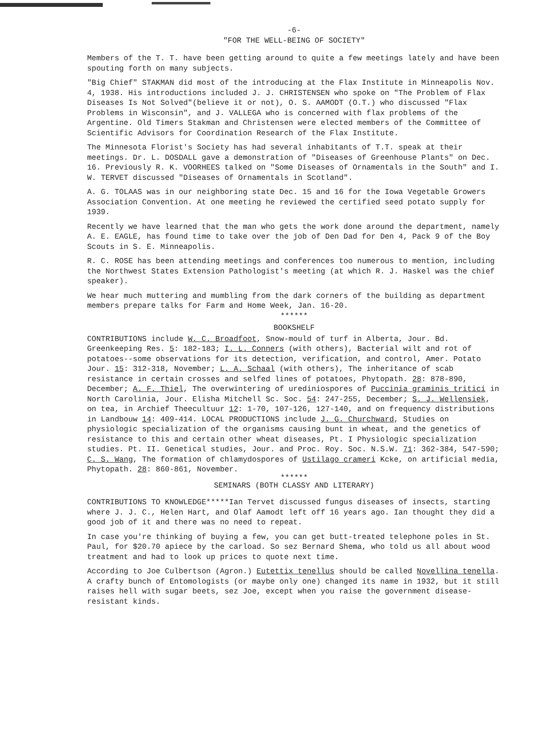-6-
"FOR THE WELL-BEING OF SOCIETY"
Members of the T. T. have been getting around to quite a few meetings lately and have been spouting forth on many subjects.
"Big Chief" STAKMAN did most of the introducing at the Flax Institute in Minneapolis Nov. 4, 1938. His introductions included J. J. CHRISTENSEN who spoke on "The Problem of Flax Diseases Is Not Solved"(believe it or not), O. S. AAMODT (O.T.) who discussed "Flax Problems in Wisconsin", and J. VALLEGA who is concerned with flax problems of the Argentine. Old Timers Stakman and Christensen were elected members of the Committee of Scientific Advisors for Coordination Research of the Flax Institute.
The Minnesota Florist's Society has had several inhabitants of T.T. speak at their meetings. Dr. L. DOSDALL gave a demonstration of "Diseases of Greenhouse Plants" on Dec. 16. Previously R. K. VOORHEES talked on "Some Diseases of Ornamentals in the South" and I. W. TERVET discussed "Diseases of Ornamentals in Scotland".
A. G. TOLAAS was in our neighboring state Dec. 15 and 16 for the Iowa Vegetable Growers Association Convention. At one meeting he reviewed the certified seed potato supply for 1939.
Recently we have learned that the man who gets the work done around the department, namely A. E. EAGLE, has found time to take over the job of Den Dad for Den 4, Pack 9 of the Boy Scouts in S. E. Minneapolis.
R. C. ROSE has been attending meetings and conferences too numerous to mention, including the Northwest States Extension Pathologist's meeting (at which R. J. Haskel was the chief speaker).
We hear much muttering and mumbling from the dark corners of the building as department members prepare talks for Farm and Home Week, Jan. 16-20.
******
BOOKSHELF
CONTRIBUTIONS include W. C. Broadfoot, Snow-mould of turf in Alberta, Jour. Bd. Greenkeeping Res. 5: 182-183; I. L. Conners (with others), Bacterial wilt and rot of potatoes--some observations for its detection, verification, and control, Amer. Potato Jour. 15: 312-318, November; L. A. Schaal (with others), The inheritance of scab resistance in certain crosses and selfed lines of potatoes, Phytopath. 28: 878-890, December; A. F. Thiel, The overwintering of urediniospores of Puccinia graminis tritici in North Carolinia, Jour. Elisha Mitchell Sc. Soc. 54: 247-255, December; S. J. Wellensiek, on tea, in Archief Theecultuur 12: 1-70, 107-126, 127-140, and on frequency distributions in Landbouw 14: 409-414. LOCAL PRODUCTIONS include J. G. Churchward, Studies on physiologic specialization of the organisms causing bunt in wheat, and the genetics of resistance to this and certain other wheat diseases, Pt. I Physiologic specialization studies. Pt. II. Genetical studies, Jour. and Proc. Roy. Soc. N.S.W. 71: 362-384, 547-590; C. S. Wang, The formation of chlamydospores of Ustilago crameri Kcke, on artificial media, Phytopath. 28: 860-861, November.
******
SEMINARS (BOTH CLASSY AND LITERARY)
CONTRIBUTIONS TO KNOWLEDGE*****Ian Tervet discussed fungus diseases of insects, starting where J. J. C., Helen Hart, and Olaf Aamodt left off 16 years ago. Ian thought they did a good job of it and there was no need to repeat.
In case you're thinking of buying a few, you can get butt-treated telephone poles in St. Paul, for $20.70 apiece by the carload. So sez Bernard Shema, who told us all about wood treatment and had to look up prices to quote next time.
According to Joe Culbertson (Agron.) Eutettix tenellus should be called Novellina tenella. A crafty bunch of Entomologists (or maybe only one) changed its name in 1932, but it still raises hell with sugar beets, sez Joe, except when you raise the government disease-resistant kinds.